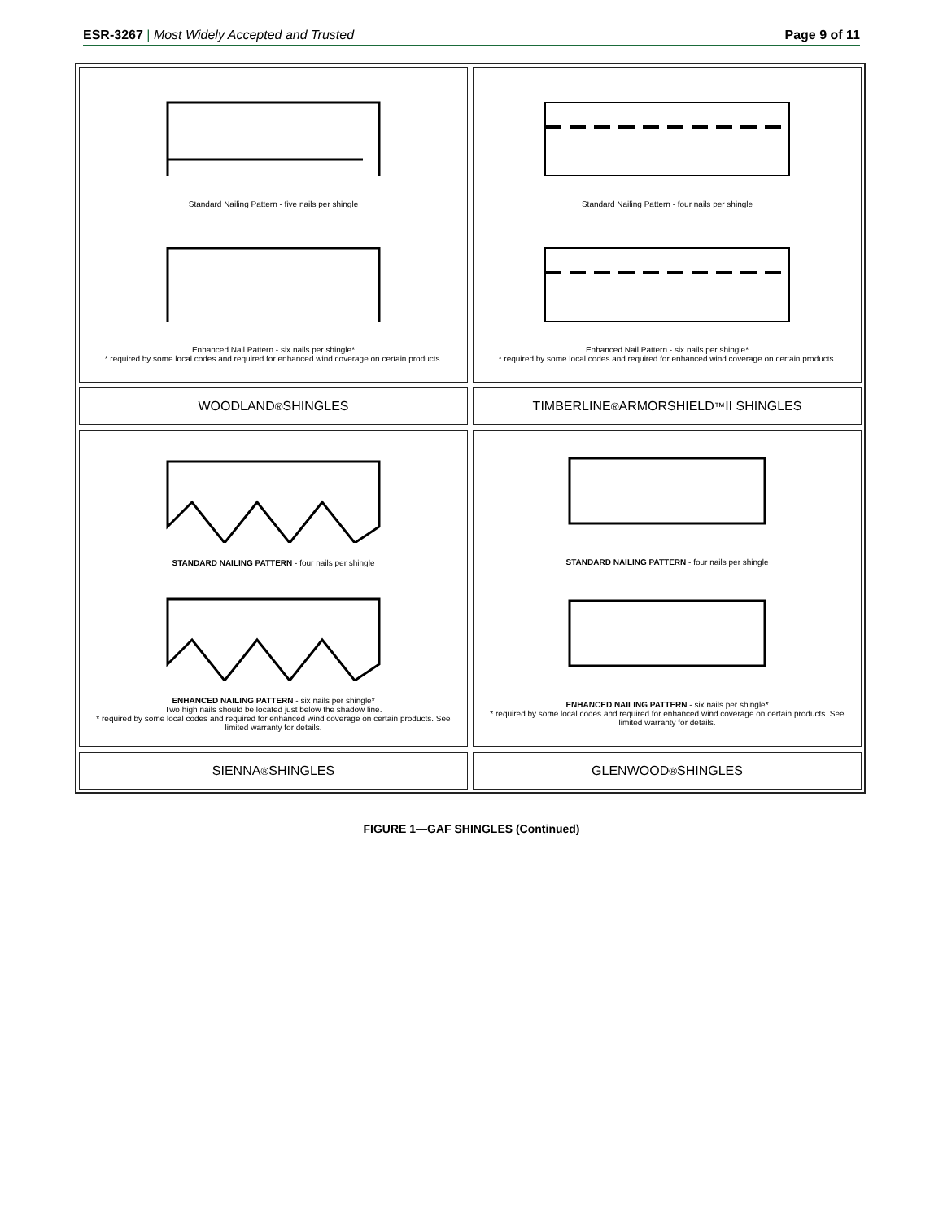ESR-3267 | Most Widely Accepted and Trusted Page 9 of 11
Standard Nailing Pattern - five nails per shingle
Enhanced Nail Pattern - six nails per shingle*
* required by some local codes and required for enhanced wind coverage on certain products.
Standard Nailing Pattern - four nails per shingle
Enhanced Nail Pattern - six nails per shingle*
* required by some local codes and required for enhanced wind coverage on certain products.
WOODLAND<sup>®</sup> SHINGLES
TIMBERLINE<sup>®</sup> ARMORSHIELD<sup>™</sup> II SHINGLES
STANDARD NAILING PATTERN - four nails per shingle
ENHANCED NAILING PATTERN - six nails per shingle*
Two high nails should be located just below the shadow line.
* required by some local codes and required for enhanced wind coverage on certain products. See limited warranty for details.
STANDARD NAILING PATTERN - four nails per shingle
ENHANCED NAILING PATTERN - six nails per shingle*
* required by some local codes and required for enhanced wind coverage on certain products. See limited warranty for details.
SIENNA<sup>®</sup> SHINGLES
GLENWOOD<sup>®</sup> SHINGLES
FIGURE 1—GAF SHINGLES (Continued)